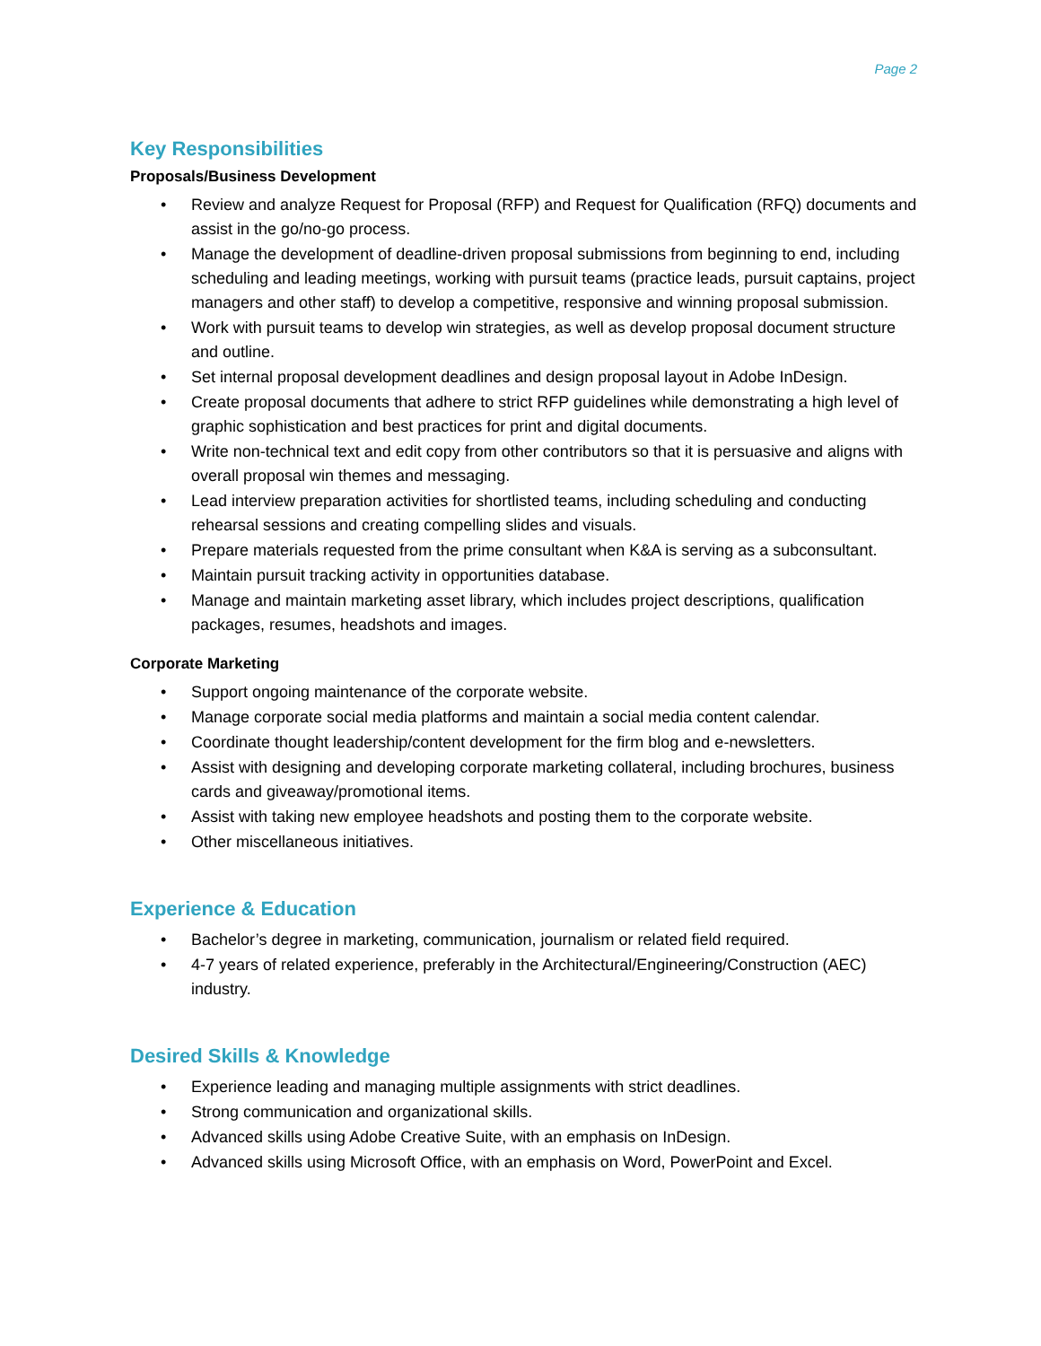Page 2
Key Responsibilities
Proposals/Business Development
• Review and analyze Request for Proposal (RFP) and Request for Qualification (RFQ) documents and assist in the go/no-go process.
• Manage the development of deadline-driven proposal submissions from beginning to end, including scheduling and leading meetings, working with pursuit teams (practice leads, pursuit captains, project managers and other staff) to develop a competitive, responsive and winning proposal submission.
• Work with pursuit teams to develop win strategies, as well as develop proposal document structure and outline.
• Set internal proposal development deadlines and design proposal layout in Adobe InDesign.
• Create proposal documents that adhere to strict RFP guidelines while demonstrating a high level of graphic sophistication and best practices for print and digital documents.
• Write non-technical text and edit copy from other contributors so that it is persuasive and aligns with overall proposal win themes and messaging.
• Lead interview preparation activities for shortlisted teams, including scheduling and conducting rehearsal sessions and creating compelling slides and visuals.
• Prepare materials requested from the prime consultant when K&A is serving as a subconsultant.
• Maintain pursuit tracking activity in opportunities database.
• Manage and maintain marketing asset library, which includes project descriptions, qualification packages, resumes, headshots and images.
Corporate Marketing
• Support ongoing maintenance of the corporate website.
• Manage corporate social media platforms and maintain a social media content calendar.
• Coordinate thought leadership/content development for the firm blog and e-newsletters.
• Assist with designing and developing corporate marketing collateral, including brochures, business cards and giveaway/promotional items.
• Assist with taking new employee headshots and posting them to the corporate website.
• Other miscellaneous initiatives.
Experience & Education
• Bachelor’s degree in marketing, communication, journalism or related field required.
• 4-7 years of related experience, preferably in the Architectural/Engineering/Construction (AEC) industry.
Desired Skills & Knowledge
• Experience leading and managing multiple assignments with strict deadlines.
• Strong communication and organizational skills.
• Advanced skills using Adobe Creative Suite, with an emphasis on InDesign.
• Advanced skills using Microsoft Office, with an emphasis on Word, PowerPoint and Excel.